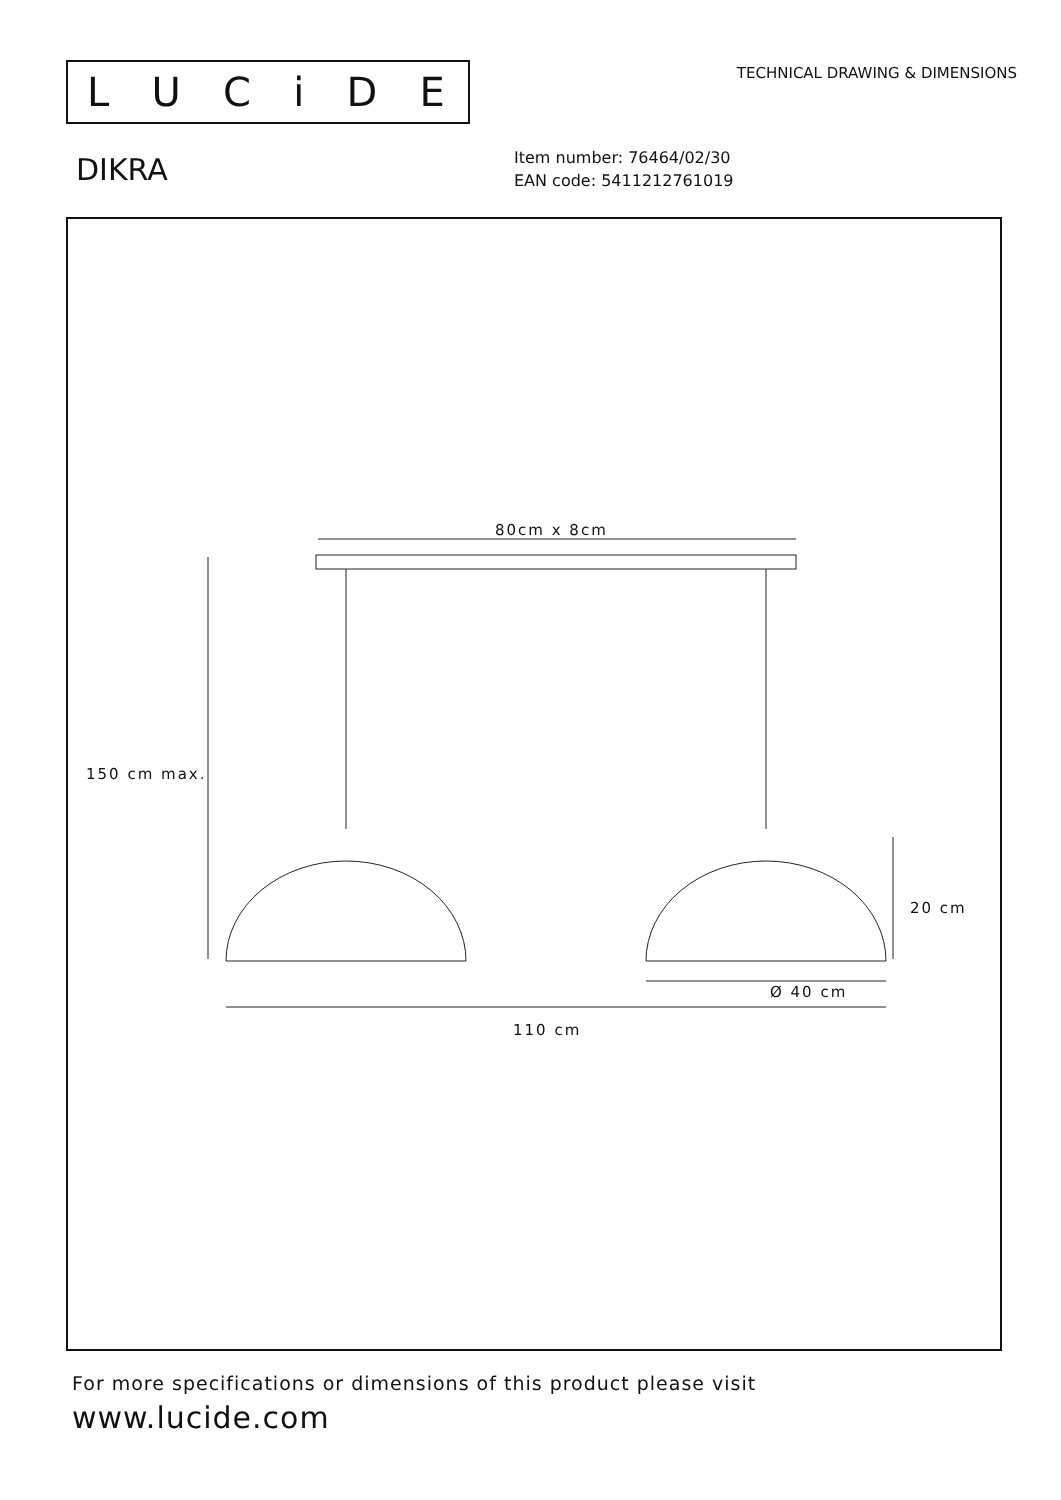LUCiDE
TECHNICAL DRAWING & DIMENSIONS
DIKRA
Item number: 76464/02/30
EAN code: 5411212761019
80cm x 8cm
150 cm max.
20 cm
Ø 40 cm
110 cm
For more specifications or dimensions of this product please visit
www.lucide.com